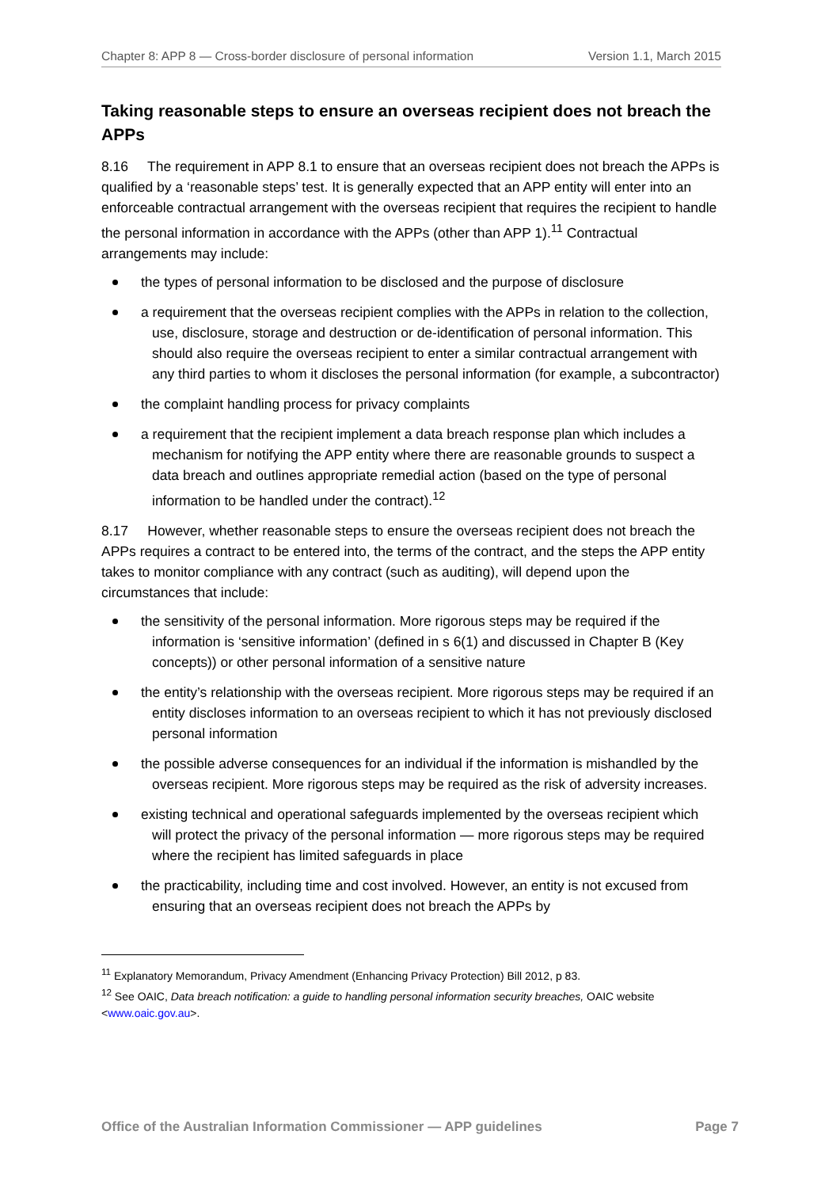Chapter 8: APP 8 — Cross-border disclosure of personal information Version 1.1, March 2015
Taking reasonable steps to ensure an overseas recipient does not breach the APPs
8.16 The requirement in APP 8.1 to ensure that an overseas recipient does not breach the APPs is qualified by a ‘reasonable steps’ test. It is generally expected that an APP entity will enter into an enforceable contractual arrangement with the overseas recipient that requires the recipient to handle the personal information in accordance with the APPs (other than APP 1).<sup>11</sup> Contractual arrangements may include:
the types of personal information to be disclosed and the purpose of disclosure
a requirement that the overseas recipient complies with the APPs in relation to the collection, use, disclosure, storage and destruction or de-identification of personal information. This should also require the overseas recipient to enter a similar contractual arrangement with any third parties to whom it discloses the personal information (for example, a subcontractor)
the complaint handling process for privacy complaints
a requirement that the recipient implement a data breach response plan which includes a mechanism for notifying the APP entity where there are reasonable grounds to suspect a data breach and outlines appropriate remedial action (based on the type of personal information to be handled under the contract).<sup>12</sup>
8.17 However, whether reasonable steps to ensure the overseas recipient does not breach the APPs requires a contract to be entered into, the terms of the contract, and the steps the APP entity takes to monitor compliance with any contract (such as auditing), will depend upon the circumstances that include:
the sensitivity of the personal information. More rigorous steps may be required if the information is ‘sensitive information’ (defined in s 6(1) and discussed in Chapter B (Key concepts)) or other personal information of a sensitive nature
the entity’s relationship with the overseas recipient. More rigorous steps may be required if an entity discloses information to an overseas recipient to which it has not previously disclosed personal information
the possible adverse consequences for an individual if the information is mishandled by the overseas recipient. More rigorous steps may be required as the risk of adversity increases.
existing technical and operational safeguards implemented by the overseas recipient which will protect the privacy of the personal information — more rigorous steps may be required where the recipient has limited safeguards in place
the practicability, including time and cost involved. However, an entity is not excused from ensuring that an overseas recipient does not breach the APPs by
<sup>11</sup> Explanatory Memorandum, Privacy Amendment (Enhancing Privacy Protection) Bill 2012, p 83.
<sup>12</sup> See OAIC, Data breach notification: a guide to handling personal information security breaches, OAIC website <www.oaic.gov.au>.
Office of the Australian Information Commissioner — APP guidelines Page 7